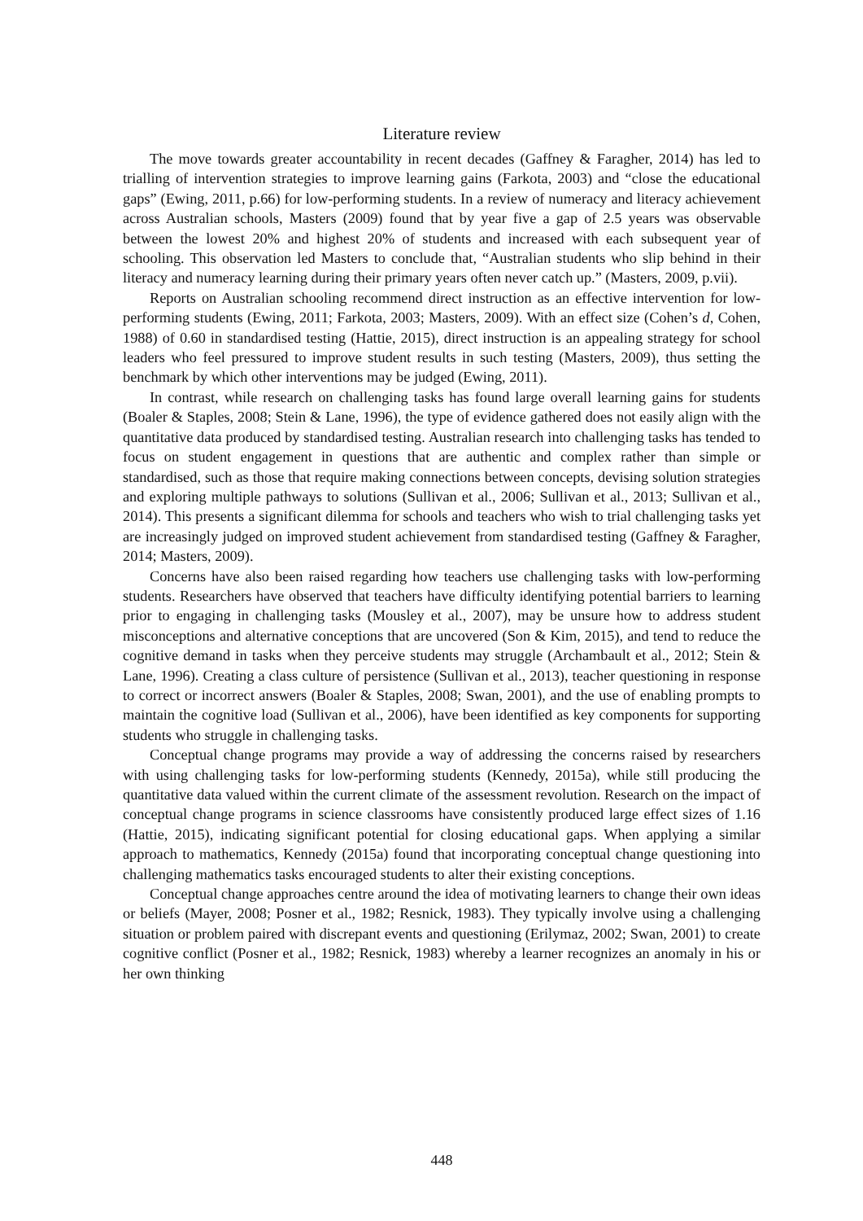Literature review
The move towards greater accountability in recent decades (Gaffney & Faragher, 2014) has led to trialling of intervention strategies to improve learning gains (Farkota, 2003) and “close the educational gaps” (Ewing, 2011, p.66) for low-performing students. In a review of numeracy and literacy achievement across Australian schools, Masters (2009) found that by year five a gap of 2.5 years was observable between the lowest 20% and highest 20% of students and increased with each subsequent year of schooling. This observation led Masters to conclude that, “Australian students who slip behind in their literacy and numeracy learning during their primary years often never catch up.” (Masters, 2009, p.vii).
Reports on Australian schooling recommend direct instruction as an effective intervention for low-performing students (Ewing, 2011; Farkota, 2003; Masters, 2009). With an effect size (Cohen’s d, Cohen, 1988) of 0.60 in standardised testing (Hattie, 2015), direct instruction is an appealing strategy for school leaders who feel pressured to improve student results in such testing (Masters, 2009), thus setting the benchmark by which other interventions may be judged (Ewing, 2011).
In contrast, while research on challenging tasks has found large overall learning gains for students (Boaler & Staples, 2008; Stein & Lane, 1996), the type of evidence gathered does not easily align with the quantitative data produced by standardised testing. Australian research into challenging tasks has tended to focus on student engagement in questions that are authentic and complex rather than simple or standardised, such as those that require making connections between concepts, devising solution strategies and exploring multiple pathways to solutions (Sullivan et al., 2006; Sullivan et al., 2013; Sullivan et al., 2014). This presents a significant dilemma for schools and teachers who wish to trial challenging tasks yet are increasingly judged on improved student achievement from standardised testing (Gaffney & Faragher, 2014; Masters, 2009).
Concerns have also been raised regarding how teachers use challenging tasks with low-performing students. Researchers have observed that teachers have difficulty identifying potential barriers to learning prior to engaging in challenging tasks (Mousley et al., 2007), may be unsure how to address student misconceptions and alternative conceptions that are uncovered (Son & Kim, 2015), and tend to reduce the cognitive demand in tasks when they perceive students may struggle (Archambault et al., 2012; Stein & Lane, 1996). Creating a class culture of persistence (Sullivan et al., 2013), teacher questioning in response to correct or incorrect answers (Boaler & Staples, 2008; Swan, 2001), and the use of enabling prompts to maintain the cognitive load (Sullivan et al., 2006), have been identified as key components for supporting students who struggle in challenging tasks.
Conceptual change programs may provide a way of addressing the concerns raised by researchers with using challenging tasks for low-performing students (Kennedy, 2015a), while still producing the quantitative data valued within the current climate of the assessment revolution. Research on the impact of conceptual change programs in science classrooms have consistently produced large effect sizes of 1.16 (Hattie, 2015), indicating significant potential for closing educational gaps. When applying a similar approach to mathematics, Kennedy (2015a) found that incorporating conceptual change questioning into challenging mathematics tasks encouraged students to alter their existing conceptions.
Conceptual change approaches centre around the idea of motivating learners to change their own ideas or beliefs (Mayer, 2008; Posner et al., 1982; Resnick, 1983). They typically involve using a challenging situation or problem paired with discrepant events and questioning (Erilymaz, 2002; Swan, 2001) to create cognitive conflict (Posner et al., 1982; Resnick, 1983) whereby a learner recognizes an anomaly in his or her own thinking
448